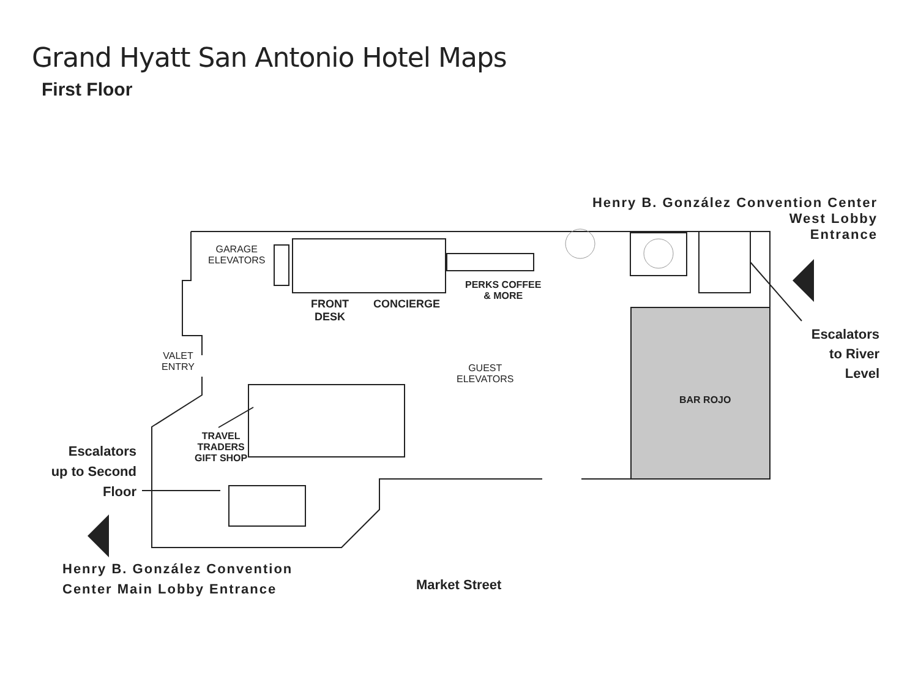Grand Hyatt San Antonio Hotel Maps
First Floor
GARAGE
ELEVATORS
FRONT
DESK
CONCIERGE
PERKS COFFEE
& MORE
VALET
ENTRY
GUEST
ELEVATORS
BAR ROJO
TRAVEL
TRADERS
GIFT SHOP
Henry B. González Convention Center
West Lobby
Entrance
Escalators
to River
Level
Escalators
up to Second
Floor
Henry B. González Convention
Center Main Lobby Entrance
Market Street